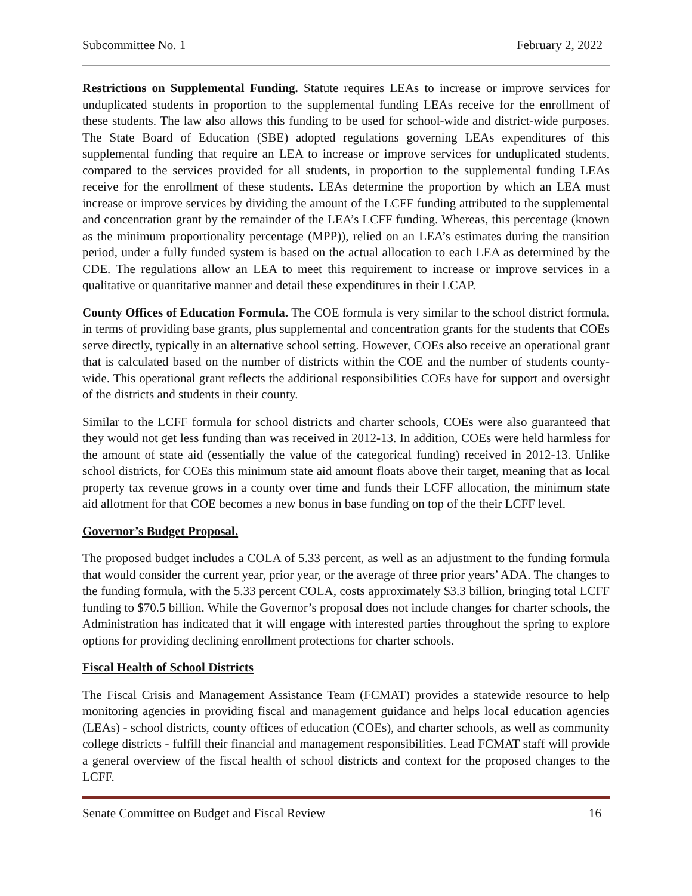Subcommittee No. 1 February 2, 2022
Restrictions on Supplemental Funding. Statute requires LEAs to increase or improve services for unduplicated students in proportion to the supplemental funding LEAs receive for the enrollment of these students. The law also allows this funding to be used for school-wide and district-wide purposes. The State Board of Education (SBE) adopted regulations governing LEAs expenditures of this supplemental funding that require an LEA to increase or improve services for unduplicated students, compared to the services provided for all students, in proportion to the supplemental funding LEAs receive for the enrollment of these students. LEAs determine the proportion by which an LEA must increase or improve services by dividing the amount of the LCFF funding attributed to the supplemental and concentration grant by the remainder of the LEA’s LCFF funding. Whereas, this percentage (known as the minimum proportionality percentage (MPP)), relied on an LEA’s estimates during the transition period, under a fully funded system is based on the actual allocation to each LEA as determined by the CDE. The regulations allow an LEA to meet this requirement to increase or improve services in a qualitative or quantitative manner and detail these expenditures in their LCAP.
County Offices of Education Formula. The COE formula is very similar to the school district formula, in terms of providing base grants, plus supplemental and concentration grants for the students that COEs serve directly, typically in an alternative school setting. However, COEs also receive an operational grant that is calculated based on the number of districts within the COE and the number of students county-wide. This operational grant reflects the additional responsibilities COEs have for support and oversight of the districts and students in their county.
Similar to the LCFF formula for school districts and charter schools, COEs were also guaranteed that they would not get less funding than was received in 2012-13. In addition, COEs were held harmless for the amount of state aid (essentially the value of the categorical funding) received in 2012-13. Unlike school districts, for COEs this minimum state aid amount floats above their target, meaning that as local property tax revenue grows in a county over time and funds their LCFF allocation, the minimum state aid allotment for that COE becomes a new bonus in base funding on top of the their LCFF level.
Governor’s Budget Proposal.
The proposed budget includes a COLA of 5.33 percent, as well as an adjustment to the funding formula that would consider the current year, prior year, or the average of three prior years’ ADA. The changes to the funding formula, with the 5.33 percent COLA, costs approximately $3.3 billion, bringing total LCFF funding to $70.5 billion. While the Governor’s proposal does not include changes for charter schools, the Administration has indicated that it will engage with interested parties throughout the spring to explore options for providing declining enrollment protections for charter schools.
Fiscal Health of School Districts
The Fiscal Crisis and Management Assistance Team (FCMAT) provides a statewide resource to help monitoring agencies in providing fiscal and management guidance and helps local education agencies (LEAs) - school districts, county offices of education (COEs), and charter schools, as well as community college districts - fulfill their financial and management responsibilities. Lead FCMAT staff will provide a general overview of the fiscal health of school districts and context for the proposed changes to the LCFF.
Senate Committee on Budget and Fiscal Review 16